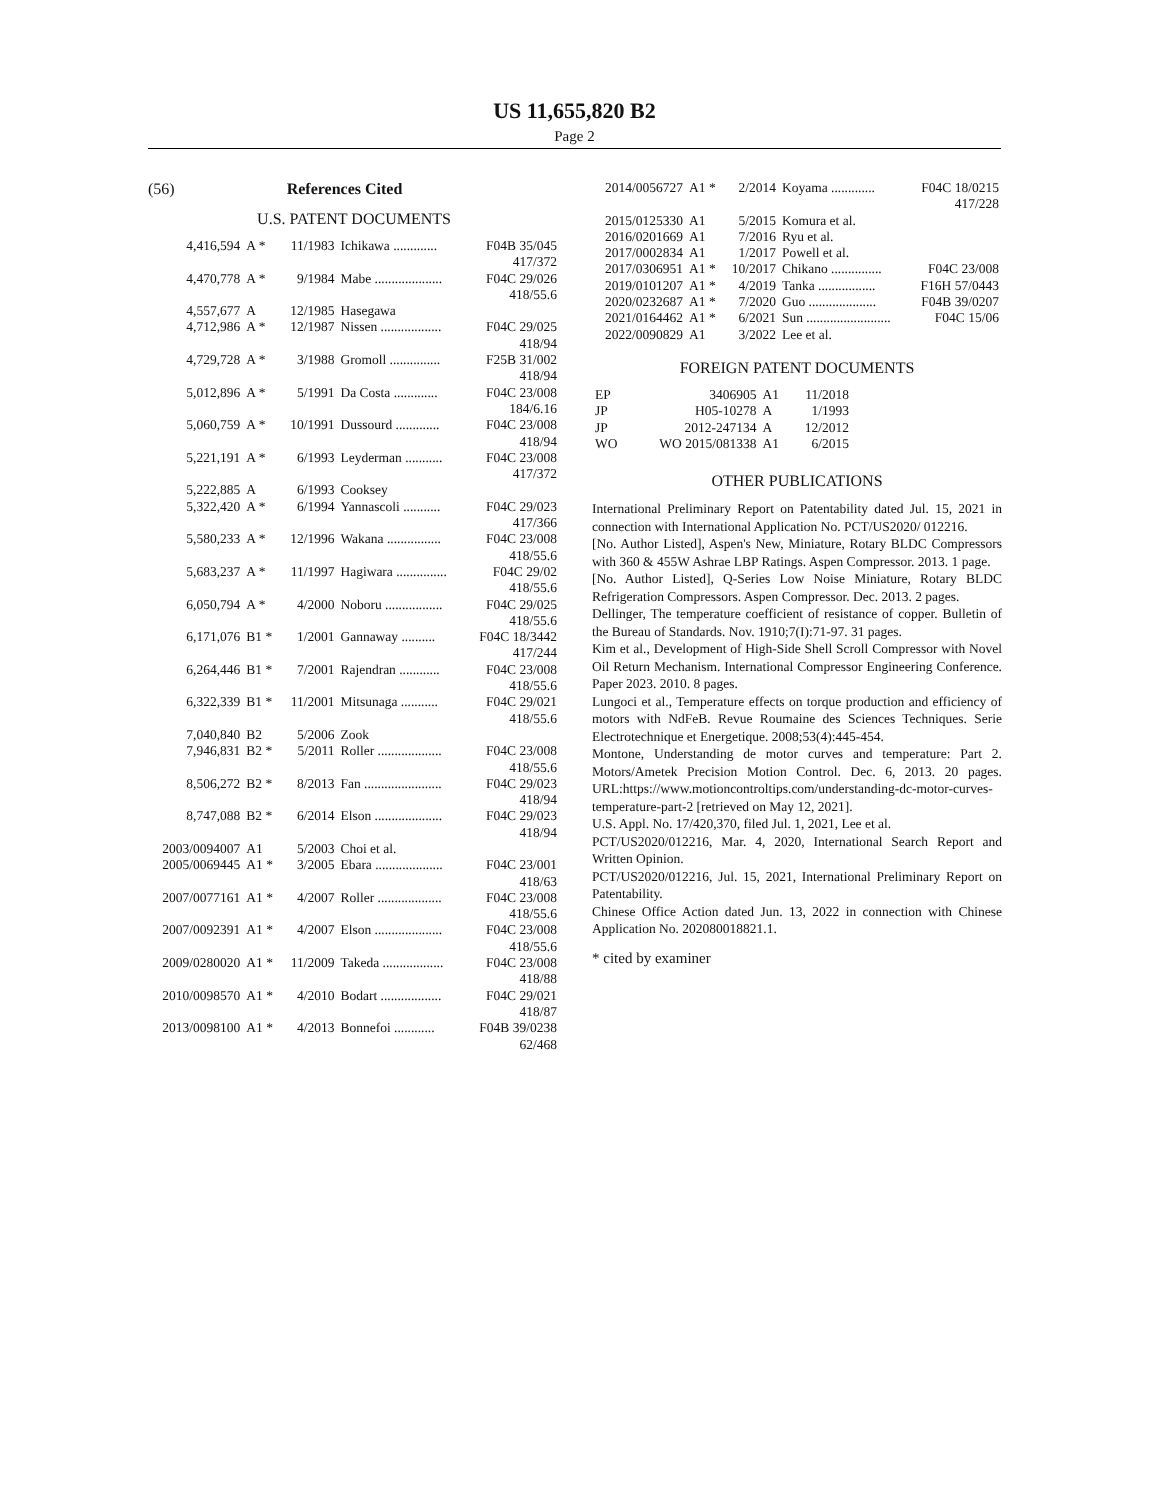US 11,655,820 B2
Page 2
(56) References Cited
U.S. PATENT DOCUMENTS
| 4,416,594 | A * | 11/1983 | Ichikawa ............. | F04B 35/045 417/372 |
| 4,470,778 | A * | 9/1984 | Mabe .................... | F04C 29/026 418/55.6 |
| 4,557,677 | A | 12/1985 | Hasegawa | |
| 4,712,986 | A * | 12/1987 | Nissen .................. | F04C 29/025 418/94 |
| 4,729,728 | A * | 3/1988 | Gromoll ............... | F25B 31/002 418/94 |
| 5,012,896 | A * | 5/1991 | Da Costa ............. | F04C 23/008 184/6.16 |
| 5,060,759 | A * | 10/1991 | Dussourd ............. | F04C 23/008 418/94 |
| 5,221,191 | A * | 6/1993 | Leyderman ........... | F04C 23/008 417/372 |
| 5,222,885 | A | 6/1993 | Cooksey | |
| 5,322,420 | A * | 6/1994 | Yannascoli ........... | F04C 29/023 417/366 |
| 5,580,233 | A * | 12/1996 | Wakana ................ | F04C 23/008 418/55.6 |
| 5,683,237 | A * | 11/1997 | Hagiwara ............... | F04C 29/02 418/55.6 |
| 6,050,794 | A * | 4/2000 | Noboru ................. | F04C 29/025 418/55.6 |
| 6,171,076 | B1 * | 1/2001 | Gannaway .......... | F04C 18/3442 417/244 |
| 6,264,446 | B1 * | 7/2001 | Rajendran ............ | F04C 23/008 418/55.6 |
| 6,322,339 | B1 * | 11/2001 | Mitsunaga ........... | F04C 29/021 418/55.6 |
| 7,040,840 | B2 | 5/2006 | Zook | |
| 7,946,831 | B2 * | 5/2011 | Roller ................... | F04C 23/008 418/55.6 |
| 8,506,272 | B2 * | 8/2013 | Fan ....................... | F04C 29/023 418/94 |
| 8,747,088 | B2 * | 6/2014 | Elson .................... | F04C 29/023 418/94 |
| 2003/0094007 | A1 | 5/2003 | Choi et al. | |
| 2005/0069445 | A1 * | 3/2005 | Ebara .................... | F04C 23/001 418/63 |
| 2007/0077161 | A1 * | 4/2007 | Roller ................... | F04C 23/008 418/55.6 |
| 2007/0092391 | A1 * | 4/2007 | Elson .................... | F04C 23/008 418/55.6 |
| 2009/0280020 | A1 * | 11/2009 | Takeda .................. | F04C 23/008 418/88 |
| 2010/0098570 | A1 * | 4/2010 | Bodart .................. | F04C 29/021 418/87 |
| 2013/0098100 | A1 * | 4/2013 | Bonnefoi ............ | F04B 39/0238 62/468 |
| 2014/0056727 | A1 * | 2/2014 | Koyama ............. | F04C 18/0215 417/228 |
| 2015/0125330 | A1 | 5/2015 | Komura et al. | |
| 2016/0201669 | A1 | 7/2016 | Ryu et al. | |
| 2017/0002834 | A1 | 1/2017 | Powell et al. | |
| 2017/0306951 | A1 * | 10/2017 | Chikano ............... | F04C 23/008 |
| 2019/0101207 | A1 * | 4/2019 | Tanka ................. | F16H 57/0443 |
| 2020/0232687 | A1 * | 7/2020 | Guo .................... | F04B 39/0207 |
| 2021/0164462 | A1 * | 6/2021 | Sun ......................... | F04C 15/06 |
| 2022/0090829 | A1 | 3/2022 | Lee et al. | |
FOREIGN PATENT DOCUMENTS
| EP | 3406905 | A1 | 11/2018 |
| JP | H05-10278 | A | 1/1993 |
| JP | 2012-247134 | A | 12/2012 |
| WO | WO 2015/081338 | A1 | 6/2015 |
OTHER PUBLICATIONS
International Preliminary Report on Patentability dated Jul. 15, 2021 in connection with International Application No. PCT/US2020/ 012216.
[No. Author Listed], Aspen's New, Miniature, Rotary BLDC Compressors with 360 & 455W Ashrae LBP Ratings. Aspen Compressor. 2013. 1 page.
[No. Author Listed], Q-Series Low Noise Miniature, Rotary BLDC Refrigeration Compressors. Aspen Compressor. Dec. 2013. 2 pages.
Dellinger, The temperature coefficient of resistance of copper. Bulletin of the Bureau of Standards. Nov. 1910;7(I):71-97. 31 pages.
Kim et al., Development of High-Side Shell Scroll Compressor with Novel Oil Return Mechanism. International Compressor Engineering Conference. Paper 2023. 2010. 8 pages.
Lungoci et al., Temperature effects on torque production and efficiency of motors with NdFeB. Revue Roumaine des Sciences Techniques. Serie Electrotechnique et Energetique. 2008;53(4):445-454.
Montone, Understanding de motor curves and temperature: Part 2. Motors/Ametek Precision Motion Control. Dec. 6, 2013. 20 pages. URL:https://www.motioncontroltips.com/understanding-dc-motor-curves-temperature-part-2 [retrieved on May 12, 2021].
U.S. Appl. No. 17/420,370, filed Jul. 1, 2021, Lee et al.
PCT/US2020/012216, Mar. 4, 2020, International Search Report and Written Opinion.
PCT/US2020/012216, Jul. 15, 2021, International Preliminary Report on Patentability.
Chinese Office Action dated Jun. 13, 2022 in connection with Chinese Application No. 202080018821.1.
* cited by examiner